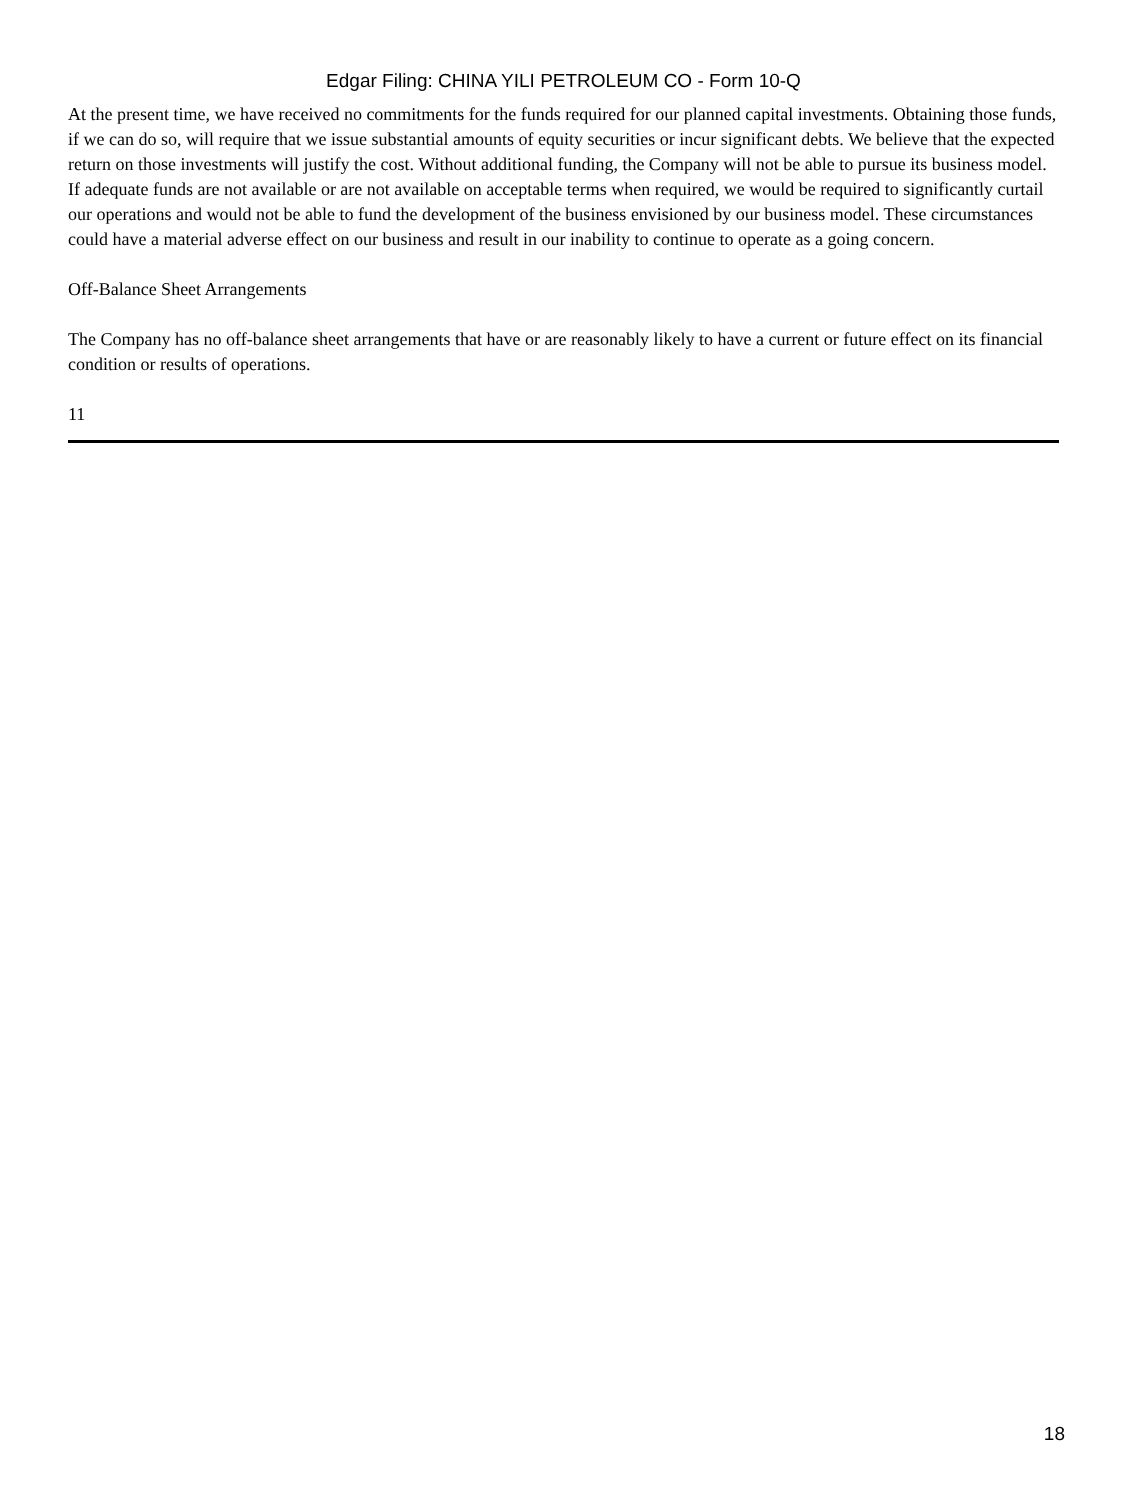Edgar Filing: CHINA YILI PETROLEUM CO - Form 10-Q
At the present time, we have received no commitments for the funds required for our planned capital investments. Obtaining those funds, if we can do so, will require that we issue substantial amounts of equity securities or incur significant debts. We believe that the expected return on those investments will justify the cost. Without additional funding, the Company will not be able to pursue its business model. If adequate funds are not available or are not available on acceptable terms when required, we would be required to significantly curtail our operations and would not be able to fund the development of the business envisioned by our business model. These circumstances could have a material adverse effect on our business and result in our inability to continue to operate as a going concern.
Off-Balance Sheet Arrangements
The Company has no off-balance sheet arrangements that have or are reasonably likely to have a current or future effect on its financial condition or results of operations.
11
18